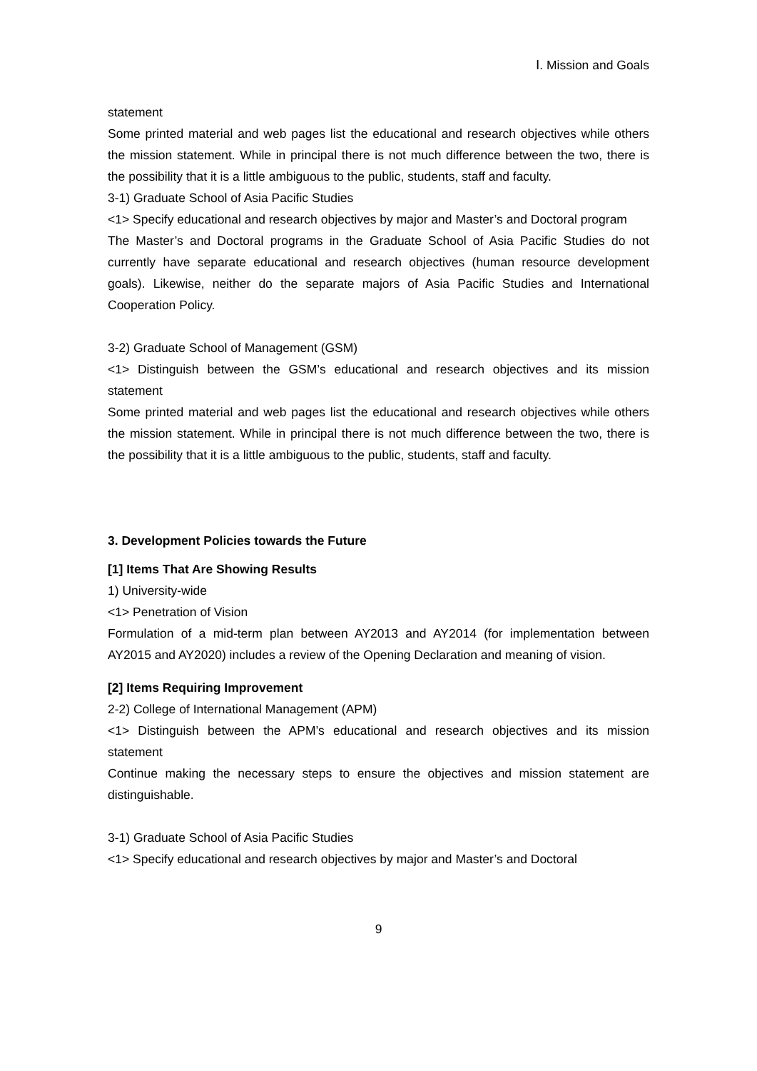Ⅰ. Mission and Goals
statement
Some printed material and web pages list the educational and research objectives while others the mission statement. While in principal there is not much difference between the two, there is the possibility that it is a little ambiguous to the public, students, staff and faculty.
3-1) Graduate School of Asia Pacific Studies
<1> Specify educational and research objectives by major and Master’s and Doctoral program
The Master’s and Doctoral programs in the Graduate School of Asia Pacific Studies do not currently have separate educational and research objectives (human resource development goals). Likewise, neither do the separate majors of Asia Pacific Studies and International Cooperation Policy.
3-2) Graduate School of Management (GSM)
<1> Distinguish between the GSM’s educational and research objectives and its mission statement
Some printed material and web pages list the educational and research objectives while others the mission statement. While in principal there is not much difference between the two, there is the possibility that it is a little ambiguous to the public, students, staff and faculty.
3. Development Policies towards the Future
[1] Items That Are Showing Results
1) University-wide
<1> Penetration of Vision
Formulation of a mid-term plan between AY2013 and AY2014 (for implementation between AY2015 and AY2020) includes a review of the Opening Declaration and meaning of vision.
[2] Items Requiring Improvement
2-2) College of International Management (APM)
<1> Distinguish between the APM’s educational and research objectives and its mission statement
Continue making the necessary steps to ensure the objectives and mission statement are distinguishable.
3-1) Graduate School of Asia Pacific Studies
<1> Specify educational and research objectives by major and Master’s and Doctoral
9